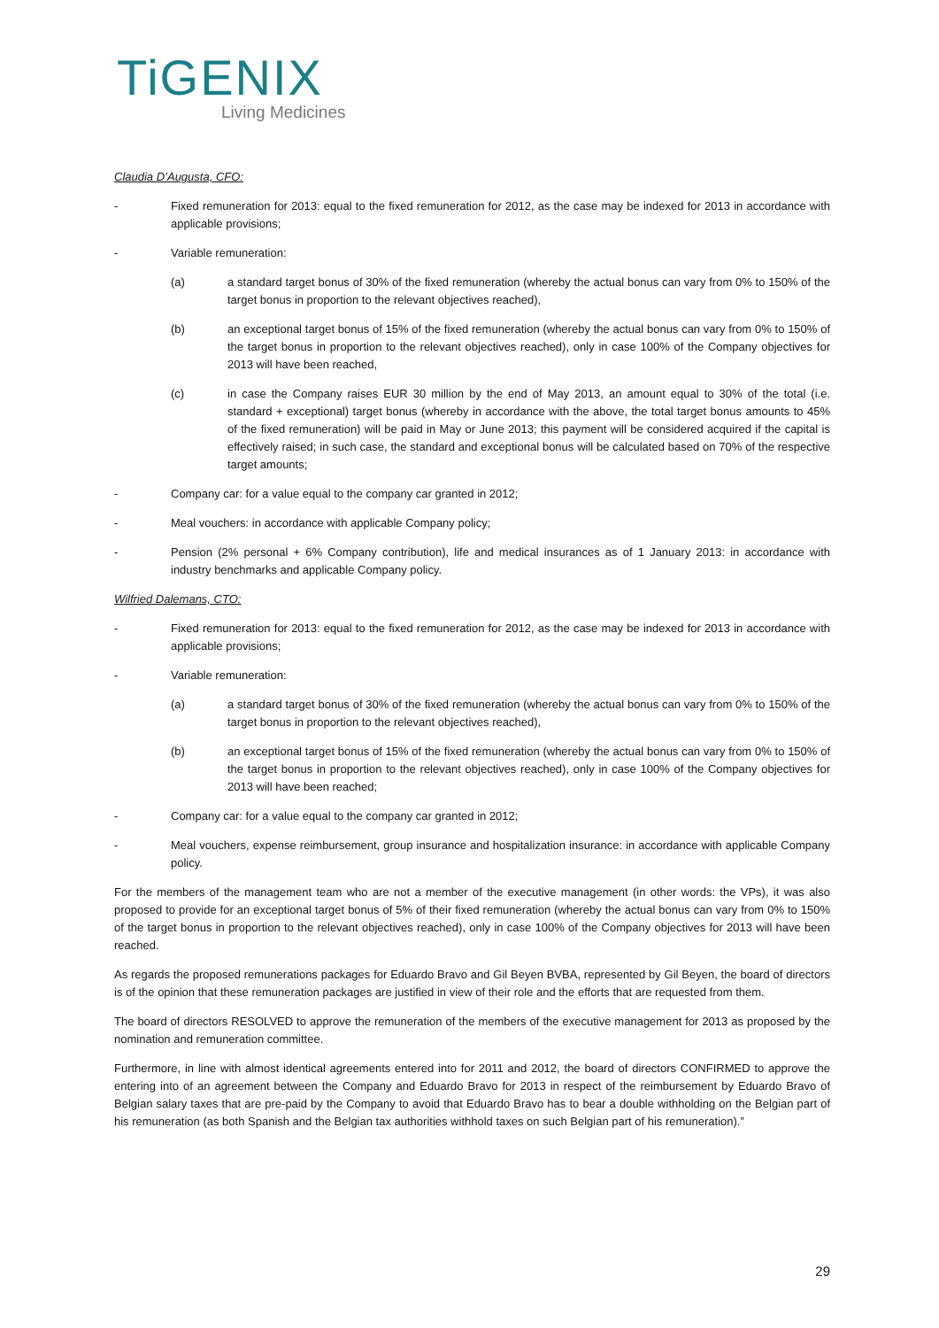TiGENIX
Living Medicines
Claudia D’Augusta, CFO:
- Fixed remuneration for 2013: equal to the fixed remuneration for 2012, as the case may be indexed for 2013 in accordance with applicable provisions;
- Variable remuneration:
(a) a standard target bonus of 30% of the fixed remuneration (whereby the actual bonus can vary from 0% to 150% of the target bonus in proportion to the relevant objectives reached),
(b) an exceptional target bonus of 15% of the fixed remuneration (whereby the actual bonus can vary from 0% to 150% of the target bonus in proportion to the relevant objectives reached), only in case 100% of the Company objectives for 2013 will have been reached,
(c) in case the Company raises EUR 30 million by the end of May 2013, an amount equal to 30% of the total (i.e. standard + exceptional) target bonus (whereby in accordance with the above, the total target bonus amounts to 45% of the fixed remuneration) will be paid in May or June 2013; this payment will be considered acquired if the capital is effectively raised; in such case, the standard and exceptional bonus will be calculated based on 70% of the respective target amounts;
- Company car: for a value equal to the company car granted in 2012;
- Meal vouchers: in accordance with applicable Company policy;
- Pension (2% personal + 6% Company contribution), life and medical insurances as of 1 January 2013: in accordance with industry benchmarks and applicable Company policy.
Wilfried Dalemans, CTO:
- Fixed remuneration for 2013: equal to the fixed remuneration for 2012, as the case may be indexed for 2013 in accordance with applicable provisions;
- Variable remuneration:
(a) a standard target bonus of 30% of the fixed remuneration (whereby the actual bonus can vary from 0% to 150% of the target bonus in proportion to the relevant objectives reached),
(b) an exceptional target bonus of 15% of the fixed remuneration (whereby the actual bonus can vary from 0% to 150% of the target bonus in proportion to the relevant objectives reached), only in case 100% of the Company objectives for 2013 will have been reached;
- Company car: for a value equal to the company car granted in 2012;
- Meal vouchers, expense reimbursement, group insurance and hospitalization insurance: in accordance with applicable Company policy.
For the members of the management team who are not a member of the executive management (in other words: the VPs), it was also proposed to provide for an exceptional target bonus of 5% of their fixed remuneration (whereby the actual bonus can vary from 0% to 150% of the target bonus in proportion to the relevant objectives reached), only in case 100% of the Company objectives for 2013 will have been reached.
As regards the proposed remunerations packages for Eduardo Bravo and Gil Beyen BVBA, represented by Gil Beyen, the board of directors is of the opinion that these remuneration packages are justified in view of their role and the efforts that are requested from them.
The board of directors RESOLVED to approve the remuneration of the members of the executive management for 2013 as proposed by the nomination and remuneration committee.
Furthermore, in line with almost identical agreements entered into for 2011 and 2012, the board of directors CONFIRMED to approve the entering into of an agreement between the Company and Eduardo Bravo for 2013 in respect of the reimbursement by Eduardo Bravo of Belgian salary taxes that are pre-paid by the Company to avoid that Eduardo Bravo has to bear a double withholding on the Belgian part of his remuneration (as both Spanish and the Belgian tax authorities withhold taxes on such Belgian part of his remuneration).”
29